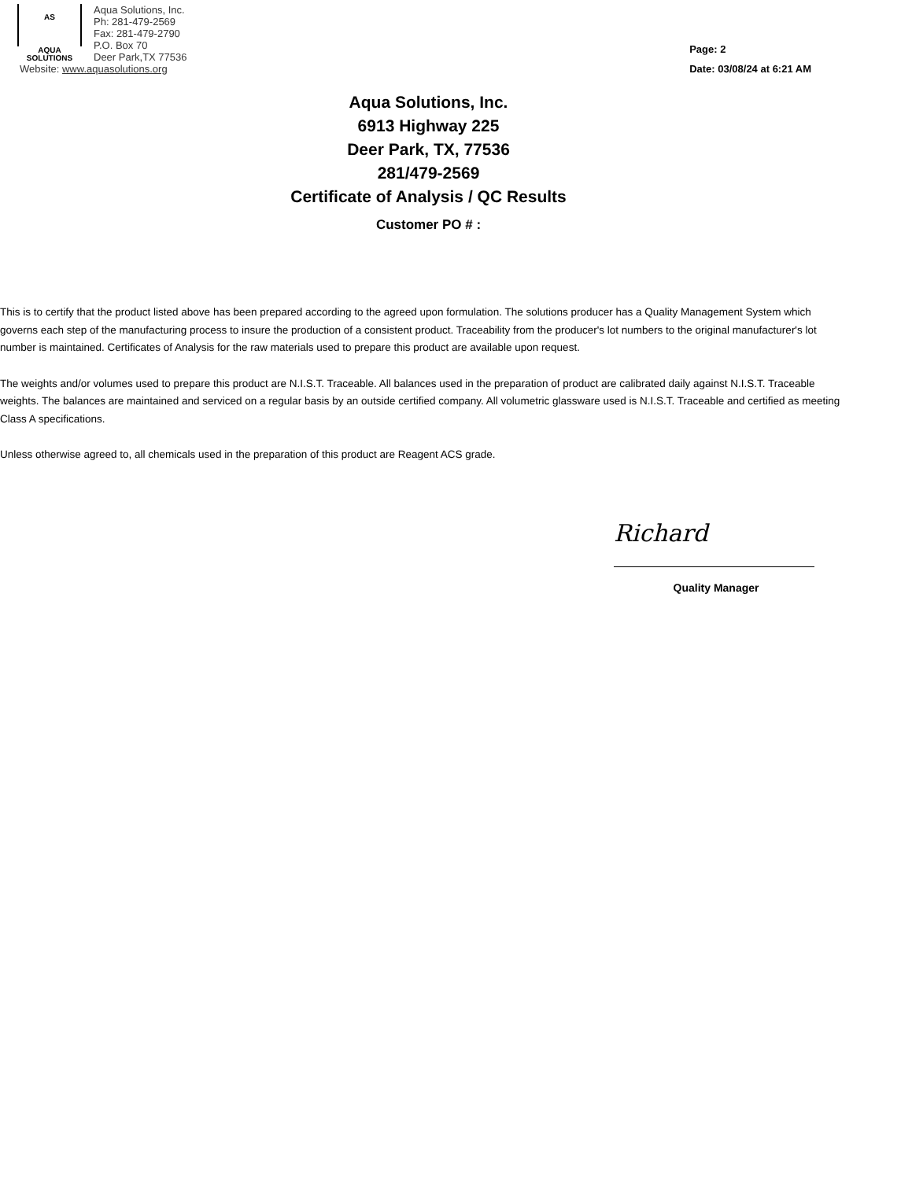AS
AQUA SOLUTIONS
Aqua Solutions, Inc.
Ph: 281-479-2569
Fax: 281-479-2790
P.O. Box 70
Deer Park,TX 77536
Website: www.aquasolutions.org
Page: 2
Date: 03/08/24 at 6:21 AM
Aqua Solutions, Inc.
6913 Highway 225
Deer Park, TX, 77536
281/479-2569
Certificate of Analysis / QC Results
Customer PO # :
This is to certify that the product listed above has been prepared according to the agreed upon formulation. The solutions producer has a Quality Management System which governs each step of the manufacturing process to insure the production of a consistent product. Traceability from the producer's lot numbers to the original manufacturer's lot number is maintained. Certificates of Analysis for the raw materials used to prepare this product are available upon request.
The weights and/or volumes used to prepare this product are N.I.S.T. Traceable. All balances used in the preparation of product are calibrated daily against N.I.S.T. Traceable weights. The balances are maintained and serviced on a regular basis by an outside certified company. All volumetric glassware used is N.I.S.T. Traceable and certified as meeting Class A specifications.
Unless otherwise agreed to, all chemicals used in the preparation of this product are Reagent ACS grade.
Richard
Quality Manager